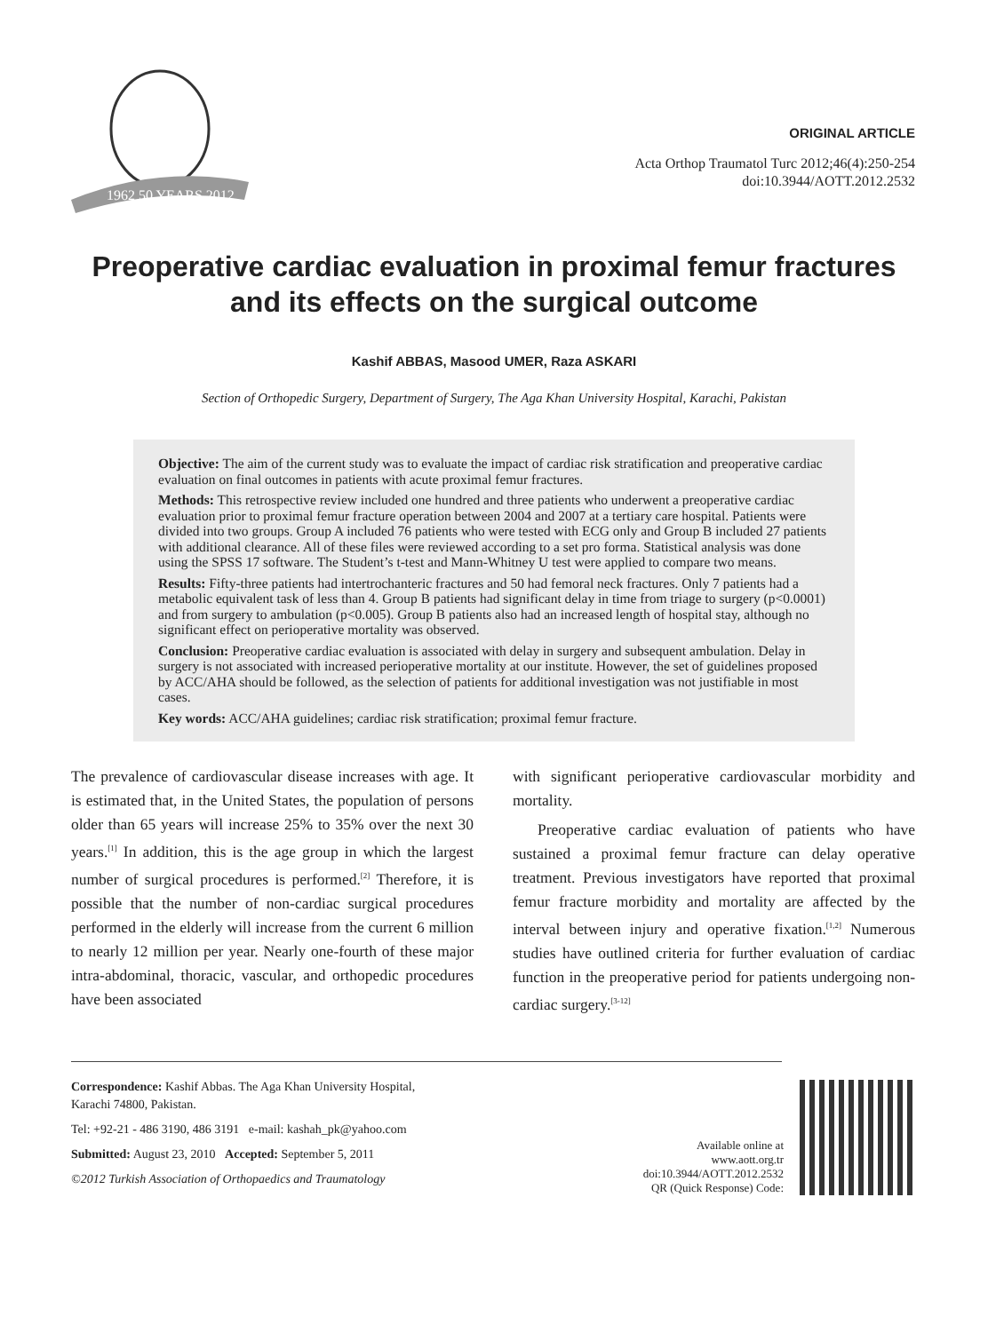1962 50 YEARS 2012
ORIGINAL ARTICLE
Acta Orthop Traumatol Turc 2012;46(4):250-254
doi:10.3944/AOTT.2012.2532
Preoperative cardiac evaluation in proximal femur fractures and its effects on the surgical outcome
Kashif ABBAS, Masood UMER, Raza ASKARI
Section of Orthopedic Surgery, Department of Surgery, The Aga Khan University Hospital, Karachi, Pakistan
Objective: The aim of the current study was to evaluate the impact of cardiac risk stratification and preoperative cardiac evaluation on final outcomes in patients with acute proximal femur fractures.
Methods: This retrospective review included one hundred and three patients who underwent a preoperative cardiac evaluation prior to proximal femur fracture operation between 2004 and 2007 at a tertiary care hospital. Patients were divided into two groups. Group A included 76 patients who were tested with ECG only and Group B included 27 patients with additional clearance. All of these files were reviewed according to a set pro forma. Statistical analysis was done using the SPSS 17 software. The Student’s t-test and Mann-Whitney U test were applied to compare two means.
Results: Fifty-three patients had intertrochanteric fractures and 50 had femoral neck fractures. Only 7 patients had a metabolic equivalent task of less than 4. Group B patients had significant delay in time from triage to surgery (p<0.0001) and from surgery to ambulation (p<0.005). Group B patients also had an increased length of hospital stay, although no significant effect on perioperative mortality was observed.
Conclusion: Preoperative cardiac evaluation is associated with delay in surgery and subsequent ambulation. Delay in surgery is not associated with increased perioperative mortality at our institute. However, the set of guidelines proposed by ACC/AHA should be followed, as the selection of patients for additional investigation was not justifiable in most cases.
Key words: ACC/AHA guidelines; cardiac risk stratification; proximal femur fracture.
The prevalence of cardiovascular disease increases with age. It is estimated that, in the United States, the population of persons older than 65 years will increase 25% to 35% over the next 30 years.<sup>[1]</sup> In addition, this is the age group in which the largest number of surgical procedures is performed.<sup>[2]</sup> Therefore, it is possible that the number of non-cardiac surgical procedures performed in the elderly will increase from the current 6 million to nearly 12 million per year. Nearly one-fourth of these major intra-abdominal, thoracic, vascular, and orthopedic procedures have been associated
with significant perioperative cardiovascular morbidity and mortality.
Preoperative cardiac evaluation of patients who have sustained a proximal femur fracture can delay operative treatment. Previous investigators have reported that proximal femur fracture morbidity and mortality are affected by the interval between injury and operative fixation.<sup>[1,2]</sup> Numerous studies have outlined criteria for further evaluation of cardiac function in the preoperative period for patients undergoing non-cardiac surgery.<sup>[3-12]</sup>
Correspondence: Kashif Abbas. The Aga Khan University Hospital,
Karachi 74800, Pakistan.
Tel: +92-21 - 486 3190, 486 3191 e-mail: kashah_pk@yahoo.com
Submitted: August 23, 2010 Accepted: September 5, 2011
©2012 Turkish Association of Orthopaedics and Traumatology
Available online at
www.aott.org.tr
doi:10.3944/AOTT.2012.2532
QR (Quick Response) Code: